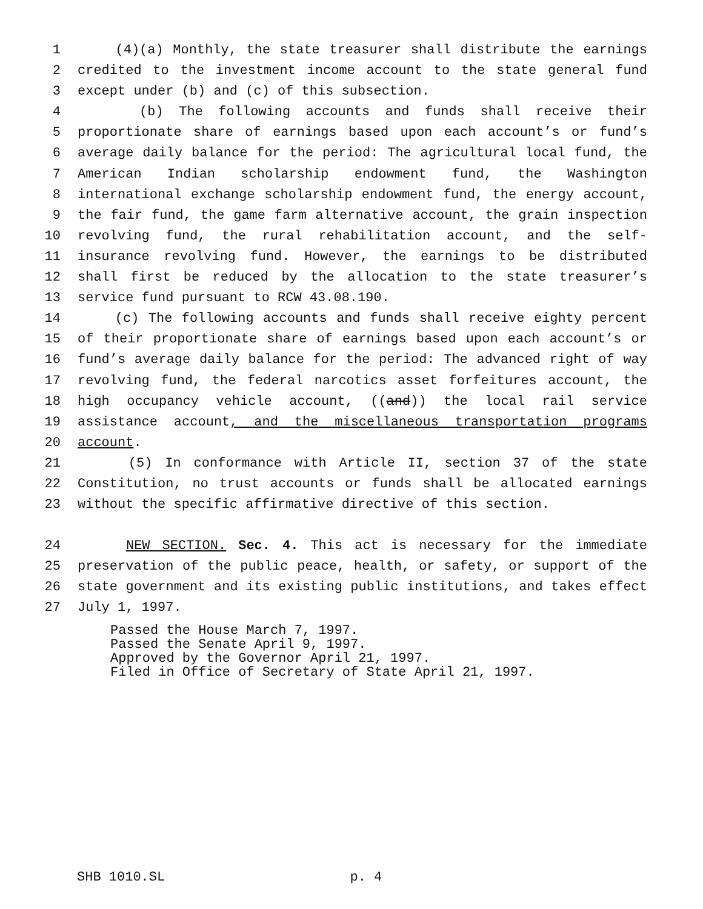1 (4)(a) Monthly, the state treasurer shall distribute the earnings
2 credited to the investment income account to the state general fund
3 except under (b) and (c) of this subsection.
4 (b) The following accounts and funds shall receive their
5 proportionate share of earnings based upon each account’s or fund’s
6 average daily balance for the period: The agricultural local fund, the
7 American Indian scholarship endowment fund, the Washington
8 international exchange scholarship endowment fund, the energy account,
9 the fair fund, the game farm alternative account, the grain inspection
10 revolving fund, the rural rehabilitation account, and the self-
11 insurance revolving fund. However, the earnings to be distributed
12 shall first be reduced by the allocation to the state treasurer’s
13 service fund pursuant to RCW 43.08.190.
14 (c) The following accounts and funds shall receive eighty percent
15 of their proportionate share of earnings based upon each account’s or
16 fund’s average daily balance for the period: The advanced right of way
17 revolving fund, the federal narcotics asset forfeitures account, the
18 high occupancy vehicle account, ((and)) the local rail service
19 assistance account, and the miscellaneous transportation programs
20 account.
21 (5) In conformance with Article II, section 37 of the state
22 Constitution, no trust accounts or funds shall be allocated earnings
23 without the specific affirmative directive of this section.
24 NEW SECTION. Sec. 4. This act is necessary for the immediate
25 preservation of the public peace, health, or safety, or support of the
26 state government and its existing public institutions, and takes effect
27 July 1, 1997.
Passed the House March 7, 1997.
Passed the Senate April 9, 1997.
Approved by the Governor April 21, 1997.
Filed in Office of Secretary of State April 21, 1997.
SHB 1010.SL p. 4